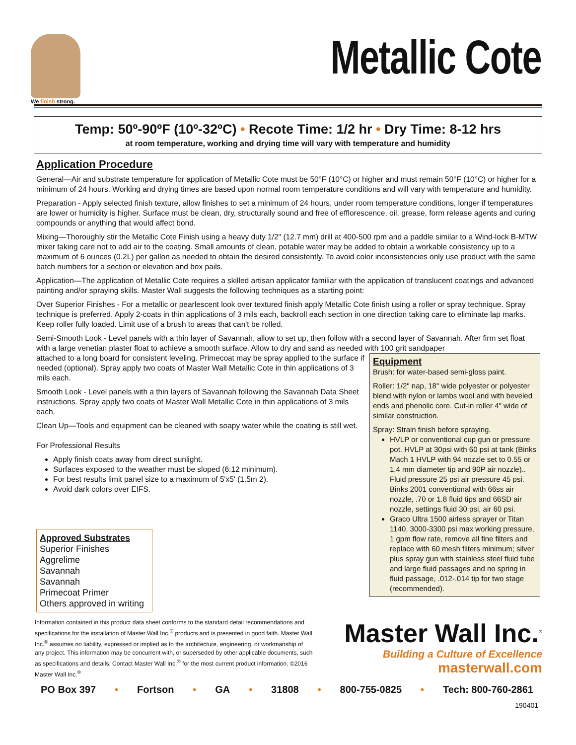We finish strong.
Metallic Cote
Temp: 50º-90ºF (10º-32ºC) • Recote Time: 1/2 hr • Dry Time: 8-12 hrs
at room temperature, working and drying time will vary with temperature and humidity
Application Procedure
General—Air and substrate temperature for application of Metallic Cote must be 50°F (10°C) or higher and must remain 50°F (10°C) or higher for a minimum of 24 hours. Working and drying times are based upon normal room temperature conditions and will vary with temperature and humidity.
Preparation - Apply selected finish texture, allow finishes to set a minimum of 24 hours, under room temperature conditions, longer if temperatures are lower or humidity is higher. Surface must be clean, dry, structurally sound and free of efflorescence, oil, grease, form release agents and curing compounds or anything that would affect bond.
Mixing—Thoroughly stir the Metallic Cote Finish using a heavy duty 1/2" (12.7 mm) drill at 400-500 rpm and a paddle similar to a Wind-lock B-MTW mixer taking care not to add air to the coating. Small amounts of clean, potable water may be added to obtain a workable consistency up to a maximum of 6 ounces (0.2L) per gallon as needed to obtain the desired consistently. To avoid color inconsistencies only use product with the same batch numbers for a section or elevation and box pails.
Application—The application of Metallic Cote requires a skilled artisan applicator familiar with the application of translucent coatings and advanced painting and/or spraying skills. Master Wall suggests the following techniques as a starting point:
Over Superior Finishes - For a metallic or pearlescent look over textured finish apply Metallic Cote finish using a roller or spray technique. Spray technique is preferred. Apply 2-coats in thin applications of 3 mils each, backroll each section in one direction taking care to eliminate lap marks. Keep roller fully loaded. Limit use of a brush to areas that can't be rolled.
Semi-Smooth Look - Level panels with a thin layer of Savannah, allow to set up, then follow with a second layer of Savannah. After firm set float with a large venetian plaster float to achieve a smooth surface. Allow to dry and sand as needed with 100 grit sandpaper
Equipment
Brush: for water-based semi-gloss paint.
Roller: 1/2" nap, 18" wide polyester or polyester blend with nylon or lambs wool and with beveled ends and phenolic core. Cut-in roller 4" wide of similar construction.
Spray: Strain finish before spraying.
HVLP or conventional cup gun or pressure pot. HVLP at 30psi with 60 psi at tank (Binks Mach 1 HVLP with 94 nozzle set to 0.55 or 1.4 mm diameter tip and 90P air nozzle).. Fluid pressure 25 psi air pressure 45 psi. Binks 2001 conventional with 66ss air nozzle, .70 or 1.8 fluid tips and 66SD air nozzle, settings fluid 30 psi, air 60 psi.
Graco Ultra 1500 airless sprayer or Titan 1140, 3000-3300 psi max working pressure, 1 gpm flow rate, remove all fine filters and replace with 60 mesh filters minimum; silver plus spray gun with stainless steel fluid tube and large fluid passages and no spring in fluid passage, .012-.014 tip for two stage (recommended).
attached to a long board for consistent leveling. Primecoat may be spray applied to the surface if needed (optional). Spray apply two coats of Master Wall Metallic Cote in thin applications of 3 mils each.
Smooth Look - Level panels with a thin layers of Savannah following the Savannah Data Sheet instructions. Spray apply two coats of Master Wall Metallic Cote in thin applications of 3 mils each.
Clean Up—Tools and equipment can be cleaned with soapy water while the coating is still wet.
For Professional Results
Apply finish coats away from direct sunlight.
Surfaces exposed to the weather must be sloped (6:12 minimum).
For best results limit panel size to a maximum of 5'x5' (1.5m 2).
Avoid dark colors over EIFS.
Approved Substrates
Superior Finishes
Aggrelime
Savannah
Savannah
Primecoat Primer
Others approved in writing
Information contained in this product data sheet conforms to the standard detail recommendations and specifications for the installation of Master Wall Inc.<sup>®</sup> products and is presented in good faith. Master Wall Inc.<sup>®</sup> assumes no liability, expressed or implied as to the architecture, engineering, or workmanship of any project. This information may be concurrent with, or superseded by other applicable documents, such as specifications and details. Contact Master Wall Inc.<sup>®</sup> for the most current product information. ©2016 Master Wall Inc.<sup>®</sup>
Master Wall Inc.<sup>®</sup>
Building a Culture of Excellence
masterwall.com
PO Box 397 • Fortson • GA • 31808 • 800-755-0825 • Tech: 800-760-2861
190401